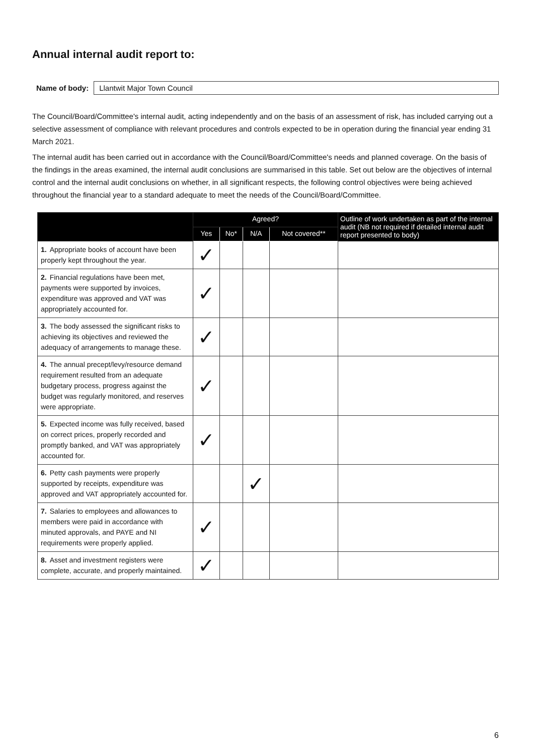Annual internal audit report to:
Name of body:
Llantwit Major Town Council
The Council/Board/Committee's internal audit, acting independently and on the basis of an assessment of risk, has included carrying out a selective assessment of compliance with relevant procedures and controls expected to be in operation during the financial year ending 31 March 2021.
The internal audit has been carried out in accordance with the Council/Board/Committee's needs and planned coverage. On the basis of the findings in the areas examined, the internal audit conclusions are summarised in this table. Set out below are the objectives of internal control and the internal audit conclusions on whether, in all significant respects, the following control objectives were being achieved throughout the financial year to a standard adequate to meet the needs of the Council/Board/Committee.
| | Agreed? | | | | Outline of work undertaken as part of the internal audit (NB not required if detailed internal audit report presented to body) |
| --- | --- | --- | --- | --- | --- |
| | Yes | No* | N/A | Not covered** | |
| 1. Appropriate books of account have been properly kept throughout the year. | ✓ | | | | |
| 2. Financial regulations have been met, payments were supported by invoices, expenditure was approved and VAT was appropriately accounted for. | ✓ | | | | |
| 3. The body assessed the significant risks to achieving its objectives and reviewed the adequacy of arrangements to manage these. | ✓ | | | | |
| 4. The annual precept/levy/resource demand requirement resulted from an adequate budgetary process, progress against the budget was regularly monitored, and reserves were appropriate. | ✓ | | | | |
| 5. Expected income was fully received, based on correct prices, properly recorded and promptly banked, and VAT was appropriately accounted for. | ✓ | | | | |
| 6. Petty cash payments were properly supported by receipts, expenditure was approved and VAT appropriately accounted for. | | | ✓ | | |
| 7. Salaries to employees and allowances to members were paid in accordance with minuted approvals, and PAYE and NI requirements were properly applied. | ✓ | | | | |
| 8. Asset and investment registers were complete, accurate, and properly maintained. | ✓ | | | | |
6